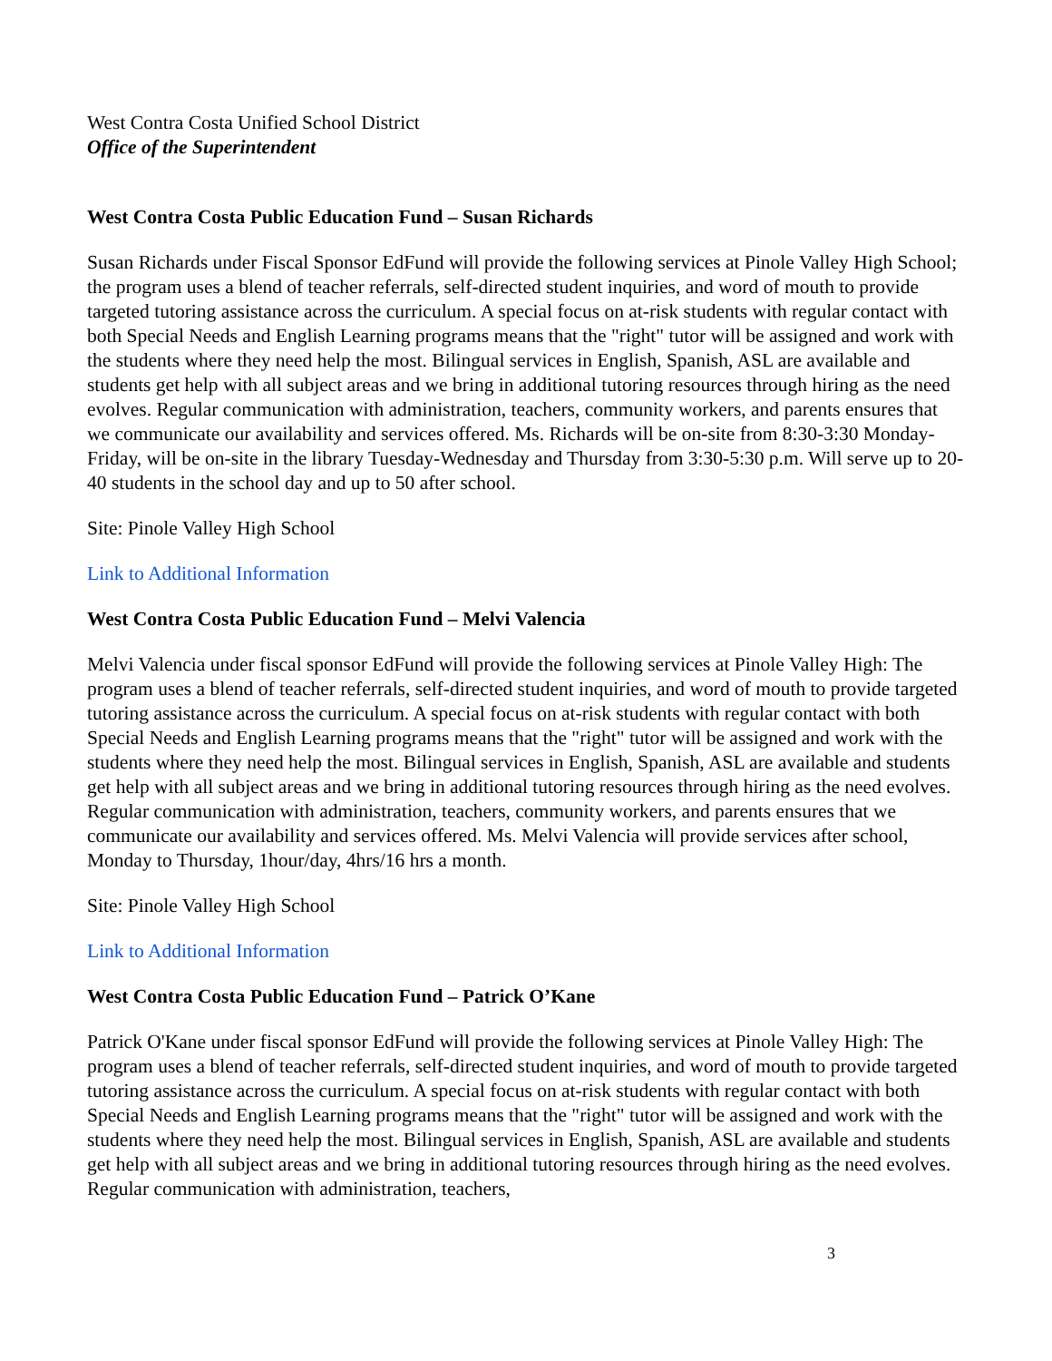West Contra Costa Unified School District
Office of the Superintendent
West Contra Costa Public Education Fund – Susan Richards
Susan Richards under Fiscal Sponsor EdFund will provide the following services at Pinole Valley High School; the program uses a blend of teacher referrals, self-directed student inquiries, and word of mouth to provide targeted tutoring assistance across the curriculum. A special focus on at-risk students with regular contact with both Special Needs and English Learning programs means that the "right" tutor will be assigned and work with the students where they need help the most. Bilingual services in English, Spanish, ASL are available and students get help with all subject areas and we bring in additional tutoring resources through hiring as the need evolves. Regular communication with administration, teachers, community workers, and parents ensures that we communicate our availability and services offered. Ms. Richards will be on-site from 8:30-3:30 Monday-Friday, will be on-site in the library Tuesday-Wednesday and Thursday from 3:30-5:30 p.m. Will serve up to 20-40 students in the school day and up to 50 after school.
Site: Pinole Valley High School
Link to Additional Information
West Contra Costa Public Education Fund – Melvi Valencia
Melvi Valencia under fiscal sponsor EdFund will provide the following services at Pinole Valley High: The program uses a blend of teacher referrals, self-directed student inquiries, and word of mouth to provide targeted tutoring assistance across the curriculum. A special focus on at-risk students with regular contact with both Special Needs and English Learning programs means that the "right" tutor will be assigned and work with the students where they need help the most. Bilingual services in English, Spanish, ASL are available and students get help with all subject areas and we bring in additional tutoring resources through hiring as the need evolves. Regular communication with administration, teachers, community workers, and parents ensures that we communicate our availability and services offered. Ms. Melvi Valencia will provide services after school, Monday to Thursday, 1hour/day, 4hrs/16 hrs a month.
Site: Pinole Valley High School
Link to Additional Information
West Contra Costa Public Education Fund – Patrick O’Kane
Patrick O'Kane under fiscal sponsor EdFund will provide the following services at Pinole Valley High: The program uses a blend of teacher referrals, self-directed student inquiries, and word of mouth to provide targeted tutoring assistance across the curriculum. A special focus on at-risk students with regular contact with both Special Needs and English Learning programs means that the "right" tutor will be assigned and work with the students where they need help the most. Bilingual services in English, Spanish, ASL are available and students get help with all subject areas and we bring in additional tutoring resources through hiring as the need evolves. Regular communication with administration, teachers,
3